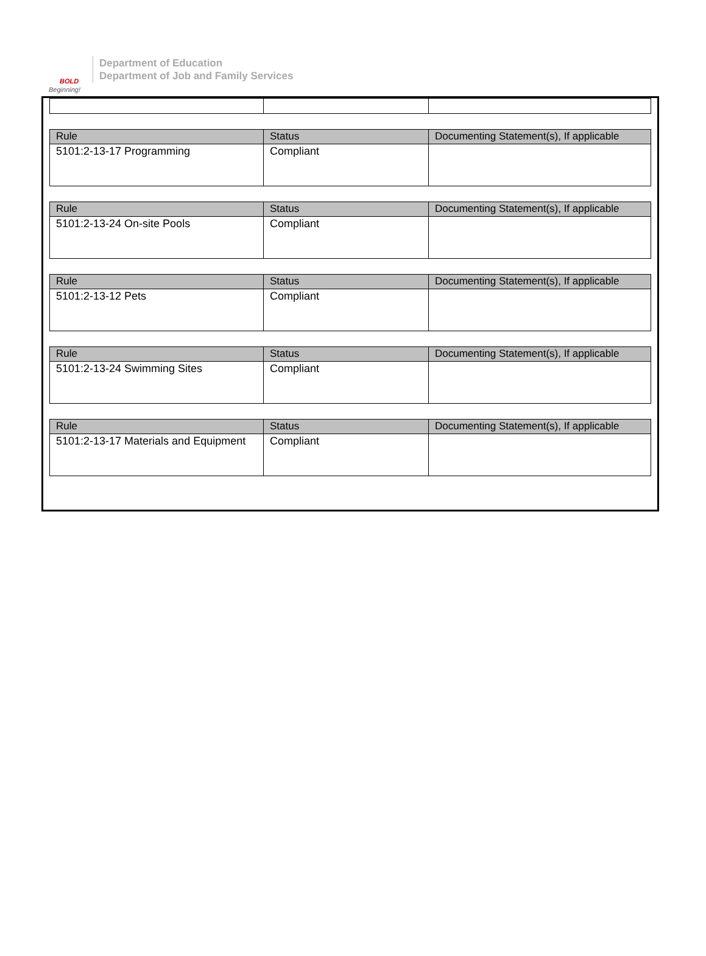BOLD
Beginning!
Department of Education
Department of Job and Family Services
| Rule | Status | Documenting Statement(s), If applicable |
| --- | --- | --- |
| 5101:2-13-17 Programming | Compliant | |
| Rule | Status | Documenting Statement(s), If applicable |
| --- | --- | --- |
| 5101:2-13-24 On-site Pools | Compliant | |
| Rule | Status | Documenting Statement(s), If applicable |
| --- | --- | --- |
| 5101:2-13-12 Pets | Compliant | |
| Rule | Status | Documenting Statement(s), If applicable |
| --- | --- | --- |
| 5101:2-13-24 Swimming Sites | Compliant | |
| Rule | Status | Documenting Statement(s), If applicable |
| --- | --- | --- |
| 5101:2-13-17 Materials and Equipment | Compliant | |